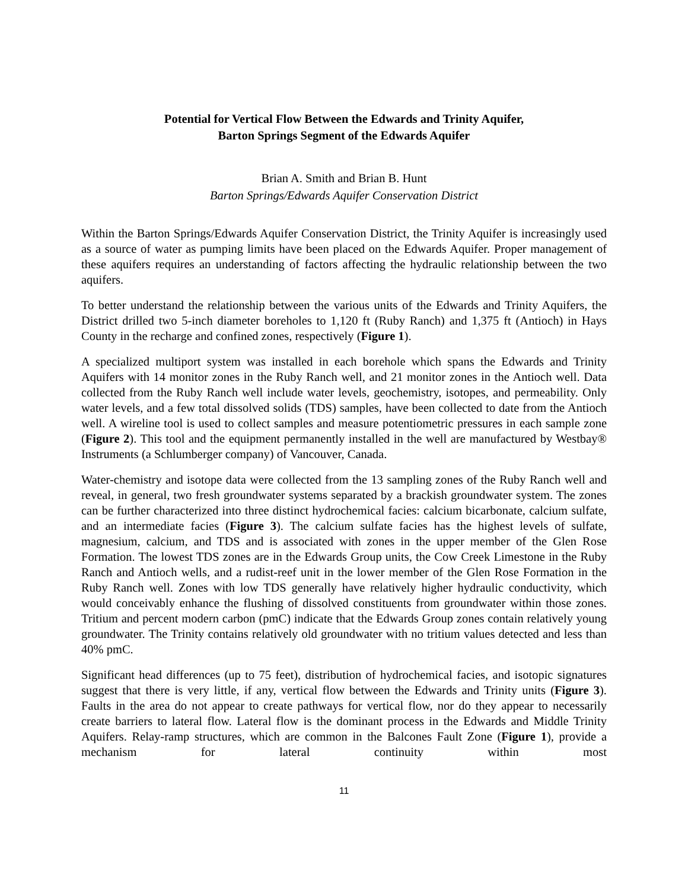Potential for Vertical Flow Between the Edwards and Trinity Aquifer,
Barton Springs Segment of the Edwards Aquifer
Brian A. Smith and Brian B. Hunt
Barton Springs/Edwards Aquifer Conservation District
Within the Barton Springs/Edwards Aquifer Conservation District, the Trinity Aquifer is increasingly used as a source of water as pumping limits have been placed on the Edwards Aquifer. Proper management of these aquifers requires an understanding of factors affecting the hydraulic relationship between the two aquifers.
To better understand the relationship between the various units of the Edwards and Trinity Aquifers, the District drilled two 5-inch diameter boreholes to 1,120 ft (Ruby Ranch) and 1,375 ft (Antioch) in Hays County in the recharge and confined zones, respectively (Figure 1).
A specialized multiport system was installed in each borehole which spans the Edwards and Trinity Aquifers with 14 monitor zones in the Ruby Ranch well, and 21 monitor zones in the Antioch well. Data collected from the Ruby Ranch well include water levels, geochemistry, isotopes, and permeability. Only water levels, and a few total dissolved solids (TDS) samples, have been collected to date from the Antioch well. A wireline tool is used to collect samples and measure potentiometric pressures in each sample zone (Figure 2). This tool and the equipment permanently installed in the well are manufactured by Westbay® Instruments (a Schlumberger company) of Vancouver, Canada.
Water-chemistry and isotope data were collected from the 13 sampling zones of the Ruby Ranch well and reveal, in general, two fresh groundwater systems separated by a brackish groundwater system. The zones can be further characterized into three distinct hydrochemical facies: calcium bicarbonate, calcium sulfate, and an intermediate facies (Figure 3). The calcium sulfate facies has the highest levels of sulfate, magnesium, calcium, and TDS and is associated with zones in the upper member of the Glen Rose Formation. The lowest TDS zones are in the Edwards Group units, the Cow Creek Limestone in the Ruby Ranch and Antioch wells, and a rudist-reef unit in the lower member of the Glen Rose Formation in the Ruby Ranch well. Zones with low TDS generally have relatively higher hydraulic conductivity, which would conceivably enhance the flushing of dissolved constituents from groundwater within those zones. Tritium and percent modern carbon (pmC) indicate that the Edwards Group zones contain relatively young groundwater. The Trinity contains relatively old groundwater with no tritium values detected and less than 40% pmC.
Significant head differences (up to 75 feet), distribution of hydrochemical facies, and isotopic signatures suggest that there is very little, if any, vertical flow between the Edwards and Trinity units (Figure 3). Faults in the area do not appear to create pathways for vertical flow, nor do they appear to necessarily create barriers to lateral flow. Lateral flow is the dominant process in the Edwards and Middle Trinity Aquifers. Relay-ramp structures, which are common in the Balcones Fault Zone (Figure 1), provide a mechanism for lateral continuity within most
11